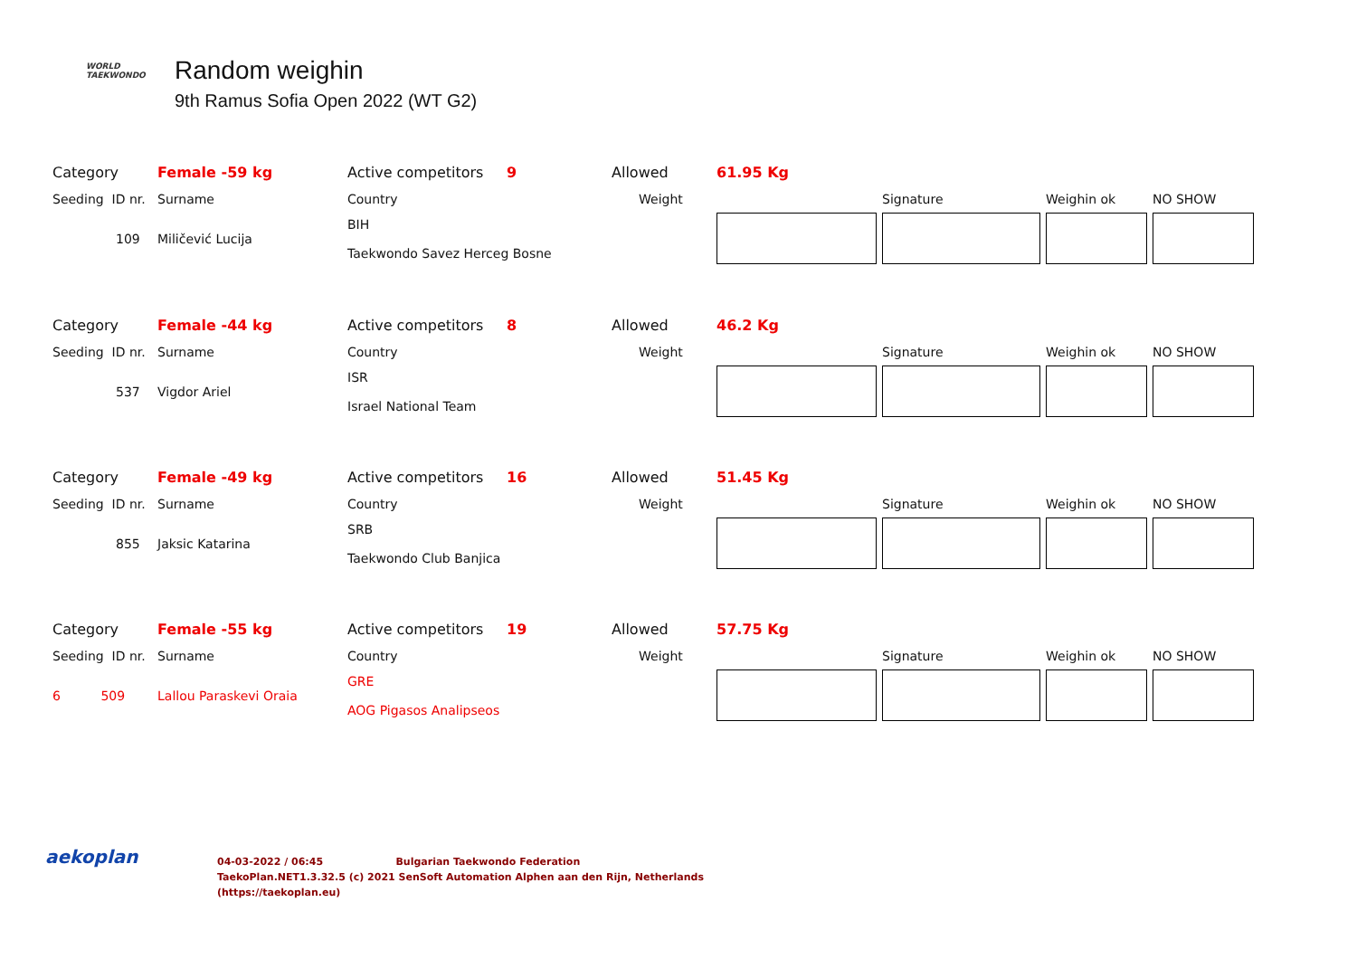WORLD
TAEKWONDO
Random weighin
9th Ramus Sofia Open 2022 (WT G2)
| Category | Female -59 kg | Active competitors | 9 | Allowed | 61.95 Kg | | | |
| Seeding ID nr. | Surname | Country | | Weight | | Signature | Weighin ok | NO SHOW |
| 109 | Miličević Lucija | BIH Taekwondo Savez Herceg Bosne | | | | | | |
| Category | Female -44 kg | Active competitors | 8 | Allowed | 46.2 Kg | | | |
| Seeding ID nr. | Surname | Country | | Weight | | Signature | Weighin ok | NO SHOW |
| 537 | Vigdor Ariel | ISR Israel National Team | | | | | | |
| Category | Female -49 kg | Active competitors | 16 | Allowed | 51.45 Kg | | | |
| Seeding ID nr. | Surname | Country | | Weight | | Signature | Weighin ok | NO SHOW |
| 855 | Jaksic Katarina | SRB Taekwondo Club Banjica | | | | | | |
| Category | Female -55 kg | Active competitors | 19 | Allowed | 57.75 Kg | | | |
| Seeding ID nr. | Surname | Country | | Weight | | Signature | Weighin ok | NO SHOW |
| 6 509 | Lallou Paraskevi Oraia | GRE AOG Pigasos Analipseos | | | | | | |
aekoplan
04-03-2022 / 06:45 Bulgarian Taekwondo Federation
TaekoPlan.NET1.3.32.5 (c) 2021 SenSoft Automation Alphen aan den Rijn, Netherlands
(https://taekoplan.eu)